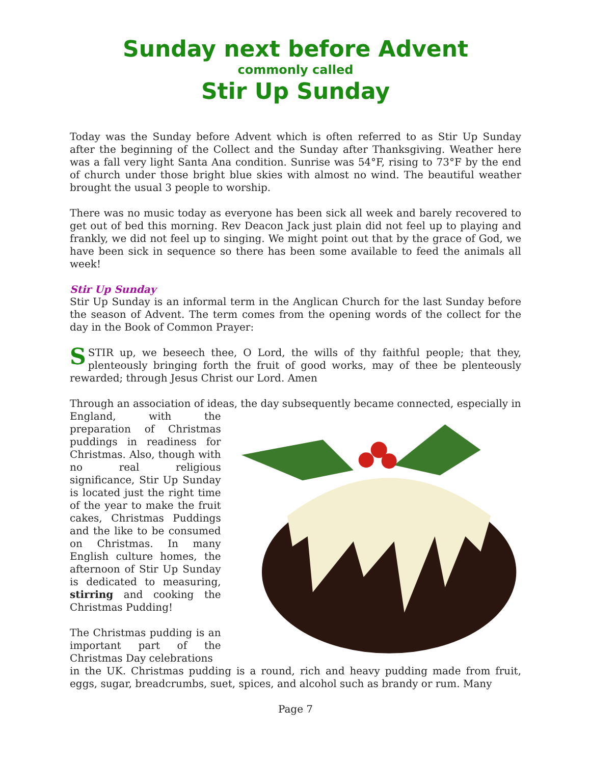Sunday next before Advent
commonly called
Stir Up Sunday
Today was the Sunday before Advent which is often referred to as Stir Up Sunday after the beginning of the Collect and the Sunday after Thanksgiving. Weather here was a fall very light Santa Ana condition. Sunrise was 54°F, rising to 73°F by the end of church under those bright blue skies with almost no wind. The beautiful weather brought the usual 3 people to worship.
There was no music today as everyone has been sick all week and barely recovered to get out of bed this morning. Rev Deacon Jack just plain did not feel up to playing and frankly, we did not feel up to singing. We might point out that by the grace of God, we have been sick in sequence so there has been some available to feed the animals all week!
Stir Up Sunday
Stir Up Sunday is an informal term in the Anglican Church for the last Sunday before the season of Advent. The term comes from the opening words of the collect for the day in the Book of Common Prayer:
SSTIR up, we beseech thee, O Lord, the wills of thy faithful people; that they, plenteously bringing forth the fruit of good works, may of thee be plenteously rewarded; through Jesus Christ our Lord. Amen
Through an association of ideas, the day subsequently became connected, especially in
England, with the preparation of Christmas puddings in readiness for Christmas. Also, though with no real religious significance, Stir Up Sunday is located just the right time of the year to make the fruit cakes, Christmas Puddings and the like to be consumed on Christmas. In many English culture homes, the afternoon of Stir Up Sunday is dedicated to measuring, stirring and cooking the Christmas Pudding!
The Christmas pudding is an important part of the Christmas Day celebrations
in the UK. Christmas pudding is a round, rich and heavy pudding made from fruit, eggs, sugar, breadcrumbs, suet, spices, and alcohol such as brandy or rum. Many
Page 7